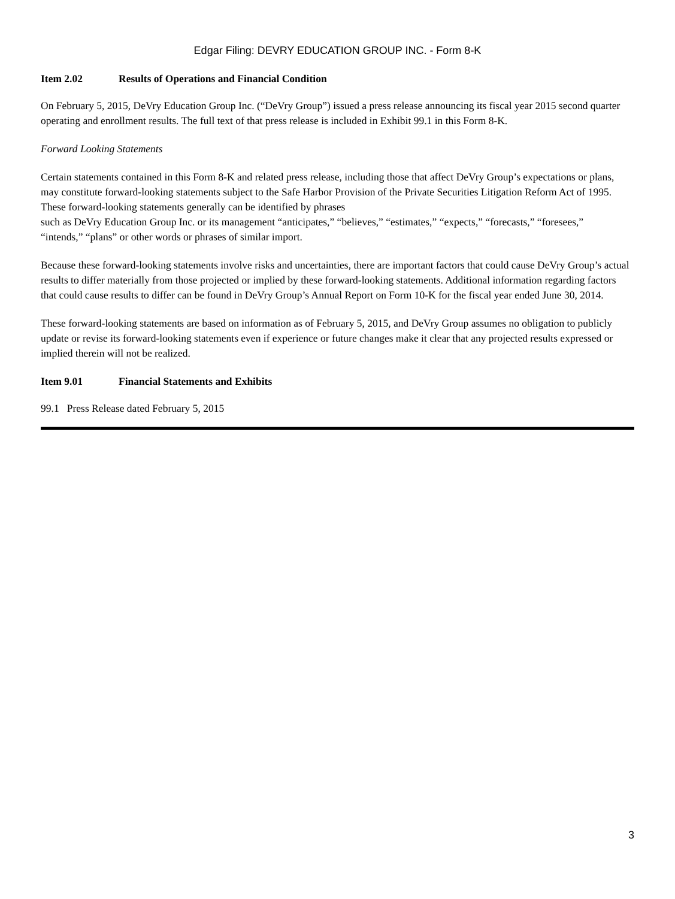Edgar Filing: DEVRY EDUCATION GROUP INC. - Form 8-K
Item 2.02 Results of Operations and Financial Condition
On February 5, 2015, DeVry Education Group Inc. (“DeVry Group”) issued a press release announcing its fiscal year 2015 second quarter operating and enrollment results. The full text of that press release is included in Exhibit 99.1 in this Form 8-K.
Forward Looking Statements
Certain statements contained in this Form 8-K and related press release, including those that affect DeVry Group’s expectations or plans, may constitute forward-looking statements subject to the Safe Harbor Provision of the Private Securities Litigation Reform Act of 1995. These forward-looking statements generally can be identified by phrases
such as DeVry Education Group Inc. or its management “anticipates,” “believes,” “estimates,” “expects,” “forecasts,” “foresees,”
“intends,” “plans” or other words or phrases of similar import.
Because these forward-looking statements involve risks and uncertainties, there are important factors that could cause DeVry Group’s actual results to differ materially from those projected or implied by these forward-looking statements. Additional information regarding factors that could cause results to differ can be found in DeVry Group’s Annual Report on Form 10-K for the fiscal year ended June 30, 2014.
These forward-looking statements are based on information as of February 5, 2015, and DeVry Group assumes no obligation to publicly update or revise its forward-looking statements even if experience or future changes make it clear that any projected results expressed or implied therein will not be realized.
Item 9.01 Financial Statements and Exhibits
99.1 Press Release dated February 5, 2015
3